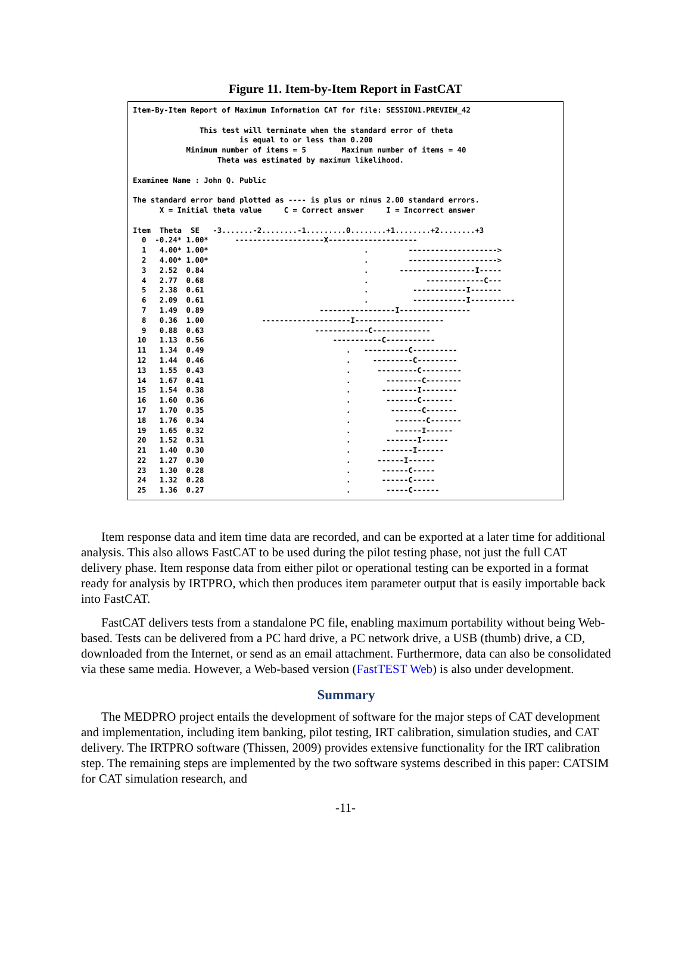Figure 11. Item-by-Item Report in FastCAT
Item-By-Item Report of Maximum Information CAT for file: SESSION1.PREVIEW_42

               This test will terminate when the standard error of theta
                        is equal to or less than 0.200
            Minimum number of items = 5        Maximum number of items = 40
                   Theta was estimated by maximum likelihood.

Examinee Name : John Q. Public

The standard error band plotted as ---- is plus or minus 2.00 standard errors.
      X = Initial theta value     C = Correct answer     I = Incorrect answer

Item  Theta  SE   -3.......-2........-1.........0........+1........+2........+3
  0  -0.24* 1.00*      --------------------X--------------------
  1   4.00* 1.00*                                   .         -------------------->
  2   4.00* 1.00*                                   .         -------------------->
  3   2.52  0.84                                    .       -----------------I-----
  4   2.77  0.68                                    .             -------------C---
  5   2.38  0.61                                    .          ------------I-------
  6   2.09  0.61                                    .          ------------I----------
  7   1.49  0.89                          -----------------I----------------
  8   0.36  1.00             --------------------I--------------------
  9   0.88  0.63                         ------------C-------------
 10   1.13  0.56                             -----------C-----------
 11   1.34  0.49                                .   ----------C----------
 12   1.44  0.46                                .     ---------C---------
 13   1.55  0.43                                .      ---------C---------
 14   1.67  0.41                                .        --------C--------
 15   1.54  0.38                                .       --------I--------
 16   1.60  0.36                                .        -------C-------
 17   1.70  0.35                                .         -------C-------
 18   1.76  0.34                                .          -------C-------
 19   1.65  0.32                                .          ------I------
 20   1.52  0.31                                .        -------I------
 21   1.40  0.30                                .       -------I------
 22   1.27  0.30                                .      ------I------
 23   1.30  0.28                                .       ------C-----
 24   1.32  0.28                                .       ------C-----
 25   1.36  0.27                                .        -----C------
Item response data and item time data are recorded, and can be exported at a later time for additional analysis. This also allows FastCAT to be used during the pilot testing phase, not just the full CAT delivery phase. Item response data from either pilot or operational testing can be exported in a format ready for analysis by IRTPRO, which then produces item parameter output that is easily importable back into FastCAT.
FastCAT delivers tests from a standalone PC file, enabling maximum portability without being Web-based. Tests can be delivered from a PC hard drive, a PC network drive, a USB (thumb) drive, a CD, downloaded from the Internet, or send as an email attachment. Furthermore, data can also be consolidated via these same media. However, a Web-based version (FastTEST Web) is also under development.
Summary
The MEDPRO project entails the development of software for the major steps of CAT development and implementation, including item banking, pilot testing, IRT calibration, simulation studies, and CAT delivery. The IRTPRO software (Thissen, 2009) provides extensive functionality for the IRT calibration step. The remaining steps are implemented by the two software systems described in this paper: CATSIM for CAT simulation research, and
-11-